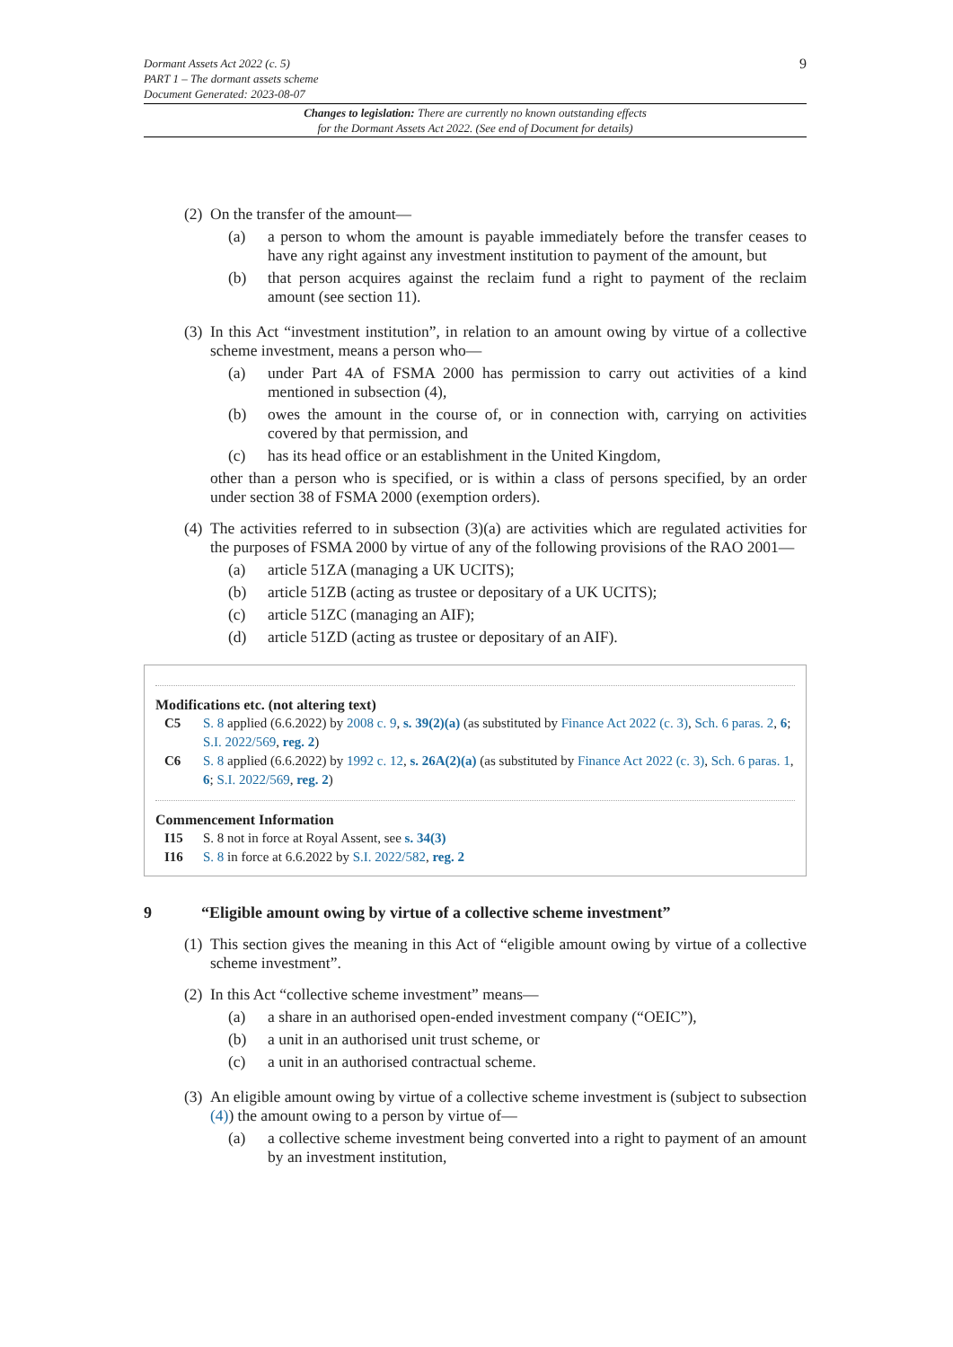9 Dormant Assets Act 2022 (c. 5)
PART 1 – The dormant assets scheme
Document Generated: 2023-08-07
Changes to legislation: There are currently no known outstanding effects
for the Dormant Assets Act 2022. (See end of Document for details)
(2)
On the transfer of the amount—
(a) a person to whom the amount is payable immediately before the transfer ceases to have any right against any investment institution to payment of the amount, but
(b) that person acquires against the reclaim fund a right to payment of the reclaim amount (see section 11).
(3)
In this Act “investment institution”, in relation to an amount owing by virtue of a collective scheme investment, means a person who—
(a) under Part 4A of FSMA 2000 has permission to carry out activities of a kind mentioned in subsection (4),
(b) owes the amount in the course of, or in connection with, carrying on activities covered by that permission, and
(c) has its head office or an establishment in the United Kingdom,
other than a person who is specified, or is within a class of persons specified, by an order under section 38 of FSMA 2000 (exemption orders).
(4)
The activities referred to in subsection (3)(a) are activities which are regulated activities for the purposes of FSMA 2000 by virtue of any of the following provisions of the RAO 2001—
(a) article 51ZA (managing a UK UCITS);
(b) article 51ZB (acting as trustee or depositary of a UK UCITS);
(c) article 51ZC (managing an AIF);
(d) article 51ZD (acting as trustee or depositary of an AIF).
Modifications etc. (not altering text)
C5 S. 8 applied (6.6.2022) by 2008 c. 9, s. 39(2)(a) (as substituted by Finance Act 2022 (c. 3), Sch. 6 paras. 2, 6; S.I. 2022/569, reg. 2)
C6 S. 8 applied (6.6.2022) by 1992 c. 12, s. 26A(2)(a) (as substituted by Finance Act 2022 (c. 3), Sch. 6 paras. 1, 6; S.I. 2022/569, reg. 2)
Commencement Information
I15 S. 8 not in force at Royal Assent, see s. 34(3)
I16 S. 8 in force at 6.6.2022 by S.I. 2022/582, reg. 2
9 “Eligible amount owing by virtue of a collective scheme investment”
(1)
This section gives the meaning in this Act of “eligible amount owing by virtue of a collective scheme investment”.
(2)
In this Act “collective scheme investment” means—
(a) a share in an authorised open-ended investment company (“OEIC”),
(b) a unit in an authorised unit trust scheme, or
(c) a unit in an authorised contractual scheme.
(3)
An eligible amount owing by virtue of a collective scheme investment is (subject to subsection (4)) the amount owing to a person by virtue of—
(a) a collective scheme investment being converted into a right to payment of an amount by an investment institution,